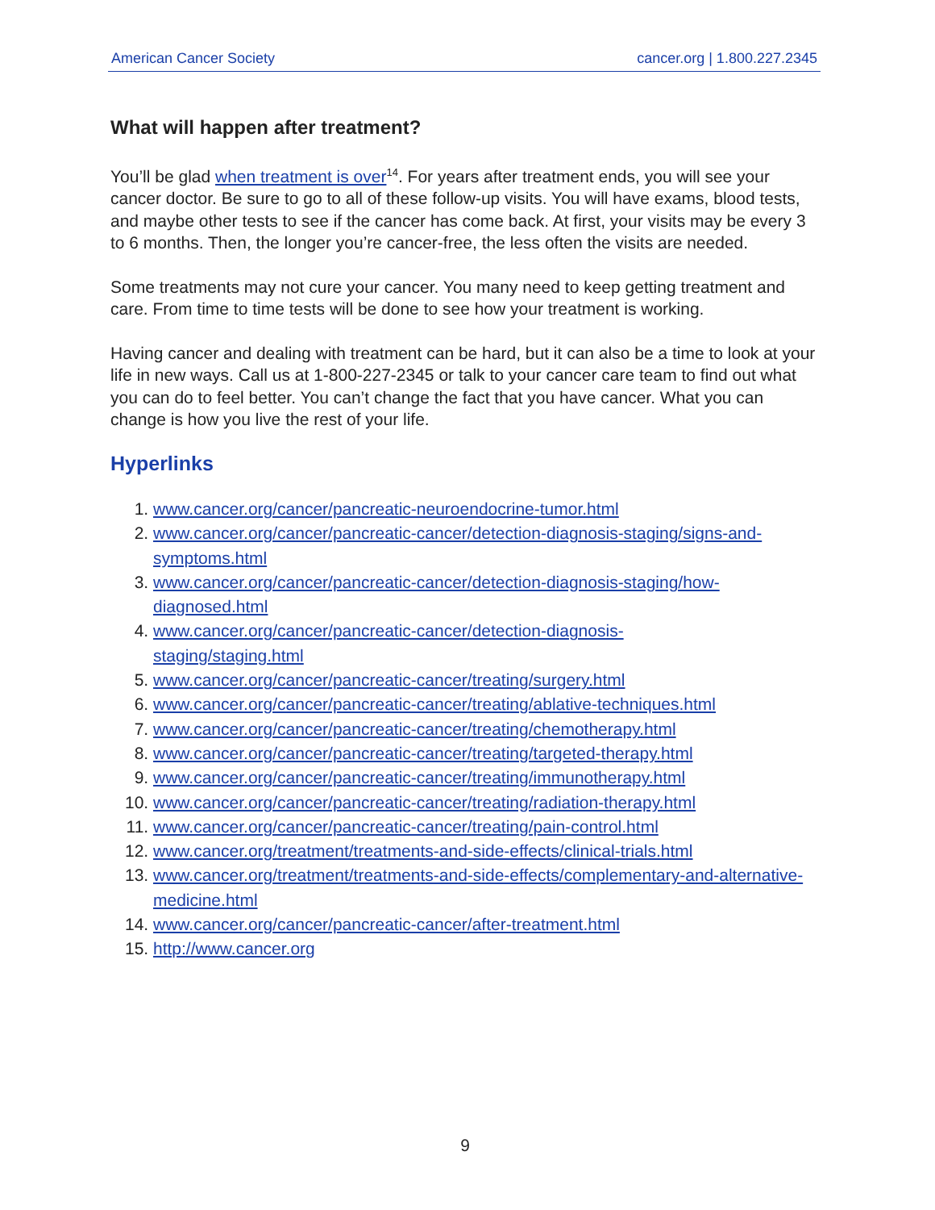American Cancer Society cancer.org | 1.800.227.2345
What will happen after treatment?
You’ll be glad when treatment is over<sup>14</sup>. For years after treatment ends, you will see your cancer doctor. Be sure to go to all of these follow-up visits. You will have exams, blood tests, and maybe other tests to see if the cancer has come back. At first, your visits may be every 3 to 6 months. Then, the longer you’re cancer-free, the less often the visits are needed.
Some treatments may not cure your cancer. You many need to keep getting treatment and care. From time to time tests will be done to see how your treatment is working.
Having cancer and dealing with treatment can be hard, but it can also be a time to look at your life in new ways. Call us at 1-800-227-2345 or talk to your cancer care team to find out what you can do to feel better. You can’t change the fact that you have cancer. What you can change is how you live the rest of your life.
Hyperlinks
1. www.cancer.org/cancer/pancreatic-neuroendocrine-tumor.html
2. www.cancer.org/cancer/pancreatic-cancer/detection-diagnosis-staging/signs-and-symptoms.html
3. www.cancer.org/cancer/pancreatic-cancer/detection-diagnosis-staging/how-diagnosed.html
4. www.cancer.org/cancer/pancreatic-cancer/detection-diagnosis-
staging/staging.html
5. www.cancer.org/cancer/pancreatic-cancer/treating/surgery.html
6. www.cancer.org/cancer/pancreatic-cancer/treating/ablative-techniques.html
7. www.cancer.org/cancer/pancreatic-cancer/treating/chemotherapy.html
8. www.cancer.org/cancer/pancreatic-cancer/treating/targeted-therapy.html
9. www.cancer.org/cancer/pancreatic-cancer/treating/immunotherapy.html
10. www.cancer.org/cancer/pancreatic-cancer/treating/radiation-therapy.html
11. www.cancer.org/cancer/pancreatic-cancer/treating/pain-control.html
12. www.cancer.org/treatment/treatments-and-side-effects/clinical-trials.html
13. www.cancer.org/treatment/treatments-and-side-effects/complementary-and-alternative-medicine.html
14. www.cancer.org/cancer/pancreatic-cancer/after-treatment.html
15. http://www.cancer.org
9